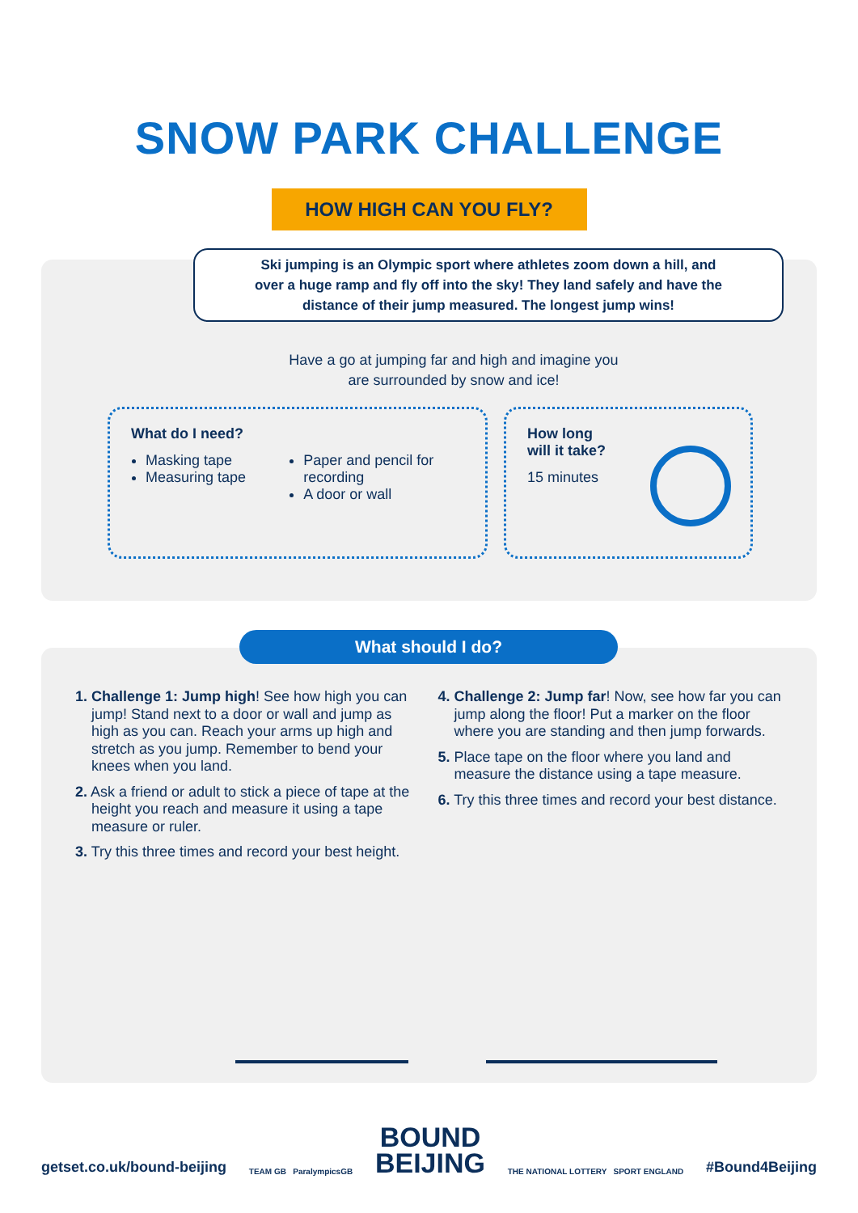SNOW PARK CHALLENGE
HOW HIGH CAN YOU FLY?
Ski jumping is an Olympic sport where athletes zoom down a hill, and
over a huge ramp and fly off into the sky! They land safely and have the
distance of their jump measured. The longest jump wins!
Have a go at jumping far and high and imagine you are surrounded by snow and ice!
What do I need?
Masking tape
Measuring tape
Paper and pencil for recording
A door or wall
How long
will it take?
15 minutes
What should I do?
1. Challenge 1: Jump high! See how high you can jump! Stand next to a door or wall and jump as high as you can. Reach your arms up high and stretch as you jump. Remember to bend your knees when you land.
2. Ask a friend or adult to stick a piece of tape at the height you reach and measure it using a tape measure or ruler.
3. Try this three times and record your best height.
4. Challenge 2: Jump far! Now, see how far you can jump along the floor! Put a marker on the floor where you are standing and then jump forwards.
5. Place tape on the floor where you land and measure the distance using a tape measure.
6. Try this three times and record your best distance.
getset.co.uk/bound-beijing TEAM GB ParalympicsGB BOUND
BEIJING THE NATIONAL LOTTERY SPORT ENGLAND #Bound4Beijing